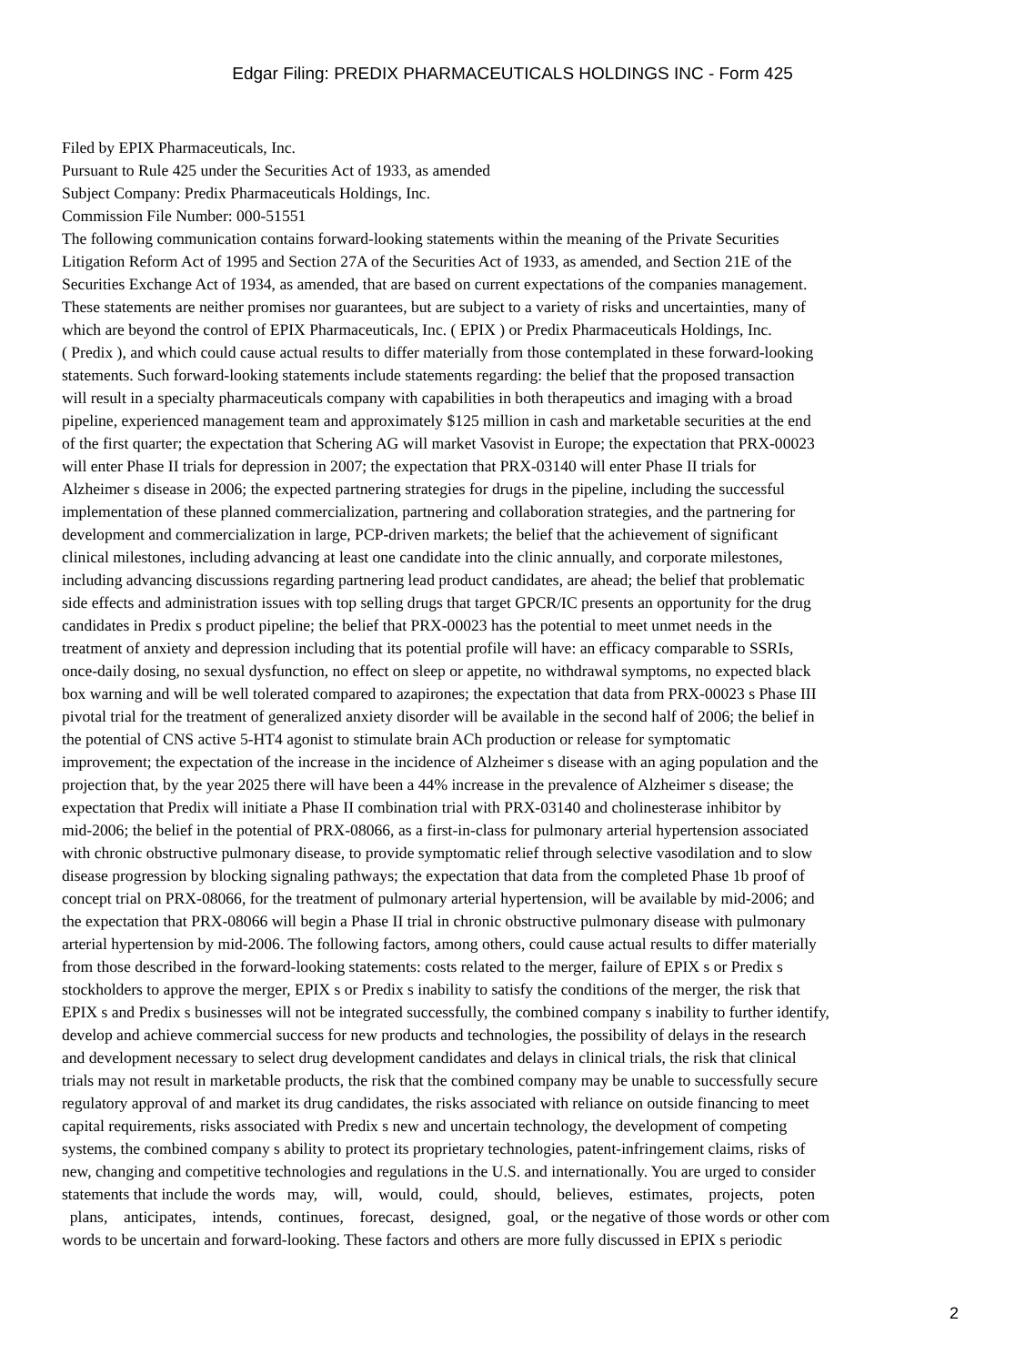Edgar Filing: PREDIX PHARMACEUTICALS HOLDINGS INC - Form 425
Filed by EPIX Pharmaceuticals, Inc.
Pursuant to Rule 425 under the Securities Act of 1933, as amended
Subject Company: Predix Pharmaceuticals Holdings, Inc.
Commission File Number: 000-51551
The following communication contains forward-looking statements within the meaning of the Private Securities
Litigation Reform Act of 1995 and Section 27A of the Securities Act of 1933, as amended, and Section 21E of the
Securities Exchange Act of 1934, as amended, that are based on current expectations of the companies management.
These statements are neither promises nor guarantees, but are subject to a variety of risks and uncertainties, many of
which are beyond the control of EPIX Pharmaceuticals, Inc. ( EPIX ) or Predix Pharmaceuticals Holdings, Inc.
( Predix ), and which could cause actual results to differ materially from those contemplated in these forward-looking
statements. Such forward-looking statements include statements regarding: the belief that the proposed transaction
will result in a specialty pharmaceuticals company with capabilities in both therapeutics and imaging with a broad
pipeline, experienced management team and approximately $125 million in cash and marketable securities at the end
of the first quarter; the expectation that Schering AG will market Vasovist in Europe; the expectation that PRX-00023
will enter Phase II trials for depression in 2007; the expectation that PRX-03140 will enter Phase II trials for
Alzheimer s disease in 2006; the expected partnering strategies for drugs in the pipeline, including the successful
implementation of these planned commercialization, partnering and collaboration strategies, and the partnering for
development and commercialization in large, PCP-driven markets; the belief that the achievement of significant
clinical milestones, including advancing at least one candidate into the clinic annually, and corporate milestones,
including advancing discussions regarding partnering lead product candidates, are ahead; the belief that problematic
side effects and administration issues with top selling drugs that target GPCR/IC presents an opportunity for the drug
candidates in Predix s product pipeline; the belief that PRX-00023 has the potential to meet unmet needs in the
treatment of anxiety and depression including that its potential profile will have: an efficacy comparable to SSRIs,
once-daily dosing, no sexual dysfunction, no effect on sleep or appetite, no withdrawal symptoms, no expected black
box warning and will be well tolerated compared to azapirones; the expectation that data from PRX-00023 s Phase III
pivotal trial for the treatment of generalized anxiety disorder will be available in the second half of 2006; the belief in
the potential of CNS active 5-HT4 agonist to stimulate brain ACh production or release for symptomatic
improvement; the expectation of the increase in the incidence of Alzheimer s disease with an aging population and the
projection that, by the year 2025 there will have been a 44% increase in the prevalence of Alzheimer s disease; the
expectation that Predix will initiate a Phase II combination trial with PRX-03140 and cholinesterase inhibitor by
mid-2006; the belief in the potential of PRX-08066, as a first-in-class for pulmonary arterial hypertension associated
with chronic obstructive pulmonary disease, to provide symptomatic relief through selective vasodilation and to slow
disease progression by blocking signaling pathways; the expectation that data from the completed Phase 1b proof of
concept trial on PRX-08066, for the treatment of pulmonary arterial hypertension, will be available by mid-2006; and
the expectation that PRX-08066 will begin a Phase II trial in chronic obstructive pulmonary disease with pulmonary
arterial hypertension by mid-2006. The following factors, among others, could cause actual results to differ materially
from those described in the forward-looking statements: costs related to the merger, failure of EPIX s or Predix s
stockholders to approve the merger, EPIX s or Predix s inability to satisfy the conditions of the merger, the risk that
EPIX s and Predix s businesses will not be integrated successfully, the combined company s inability to further identify,
develop and achieve commercial success for new products and technologies, the possibility of delays in the research
and development necessary to select drug development candidates and delays in clinical trials, the risk that clinical
trials may not result in marketable products, the risk that the combined company may be unable to successfully secure
regulatory approval of and market its drug candidates, the risks associated with reliance on outside financing to meet
capital requirements, risks associated with Predix s new and uncertain technology, the development of competing
systems, the combined company s ability to protect its proprietary technologies, patent-infringement claims, risks of
new, changing and competitive technologies and regulations in the U.S. and internationally. You are urged to consider
statements that include the words may, will, would, could, should, believes, estimates, projects, poten
plans, anticipates, intends, continues, forecast, designed, goal, or the negative of those words or other com
words to be uncertain and forward-looking. These factors and others are more fully discussed in EPIX s periodic
2